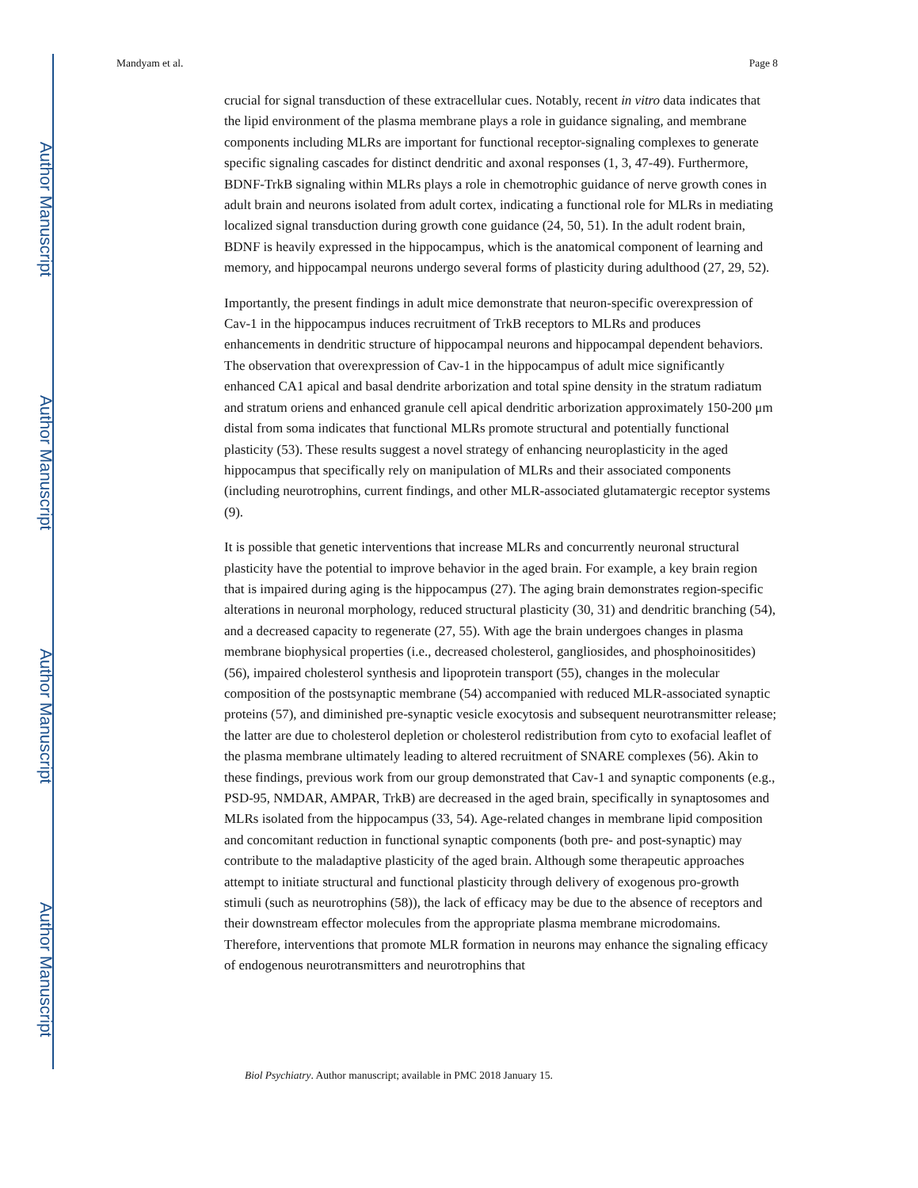Author Manuscript
Author Manuscript
Author Manuscript
Author Manuscript
Mandyam et al. Page 8
crucial for signal transduction of these extracellular cues. Notably, recent in vitro data indicates that the lipid environment of the plasma membrane plays a role in guidance signaling, and membrane components including MLRs are important for functional receptor-signaling complexes to generate specific signaling cascades for distinct dendritic and axonal responses (1, 3, 47-49). Furthermore, BDNF-TrkB signaling within MLRs plays a role in chemotrophic guidance of nerve growth cones in adult brain and neurons isolated from adult cortex, indicating a functional role for MLRs in mediating localized signal transduction during growth cone guidance (24, 50, 51). In the adult rodent brain, BDNF is heavily expressed in the hippocampus, which is the anatomical component of learning and memory, and hippocampal neurons undergo several forms of plasticity during adulthood (27, 29, 52).
Importantly, the present findings in adult mice demonstrate that neuron-specific overexpression of Cav-1 in the hippocampus induces recruitment of TrkB receptors to MLRs and produces enhancements in dendritic structure of hippocampal neurons and hippocampal dependent behaviors. The observation that overexpression of Cav-1 in the hippocampus of adult mice significantly enhanced CA1 apical and basal dendrite arborization and total spine density in the stratum radiatum and stratum oriens and enhanced granule cell apical dendritic arborization approximately 150-200 μm distal from soma indicates that functional MLRs promote structural and potentially functional plasticity (53). These results suggest a novel strategy of enhancing neuroplasticity in the aged hippocampus that specifically rely on manipulation of MLRs and their associated components (including neurotrophins, current findings, and other MLR-associated glutamatergic receptor systems (9).
It is possible that genetic interventions that increase MLRs and concurrently neuronal structural plasticity have the potential to improve behavior in the aged brain. For example, a key brain region that is impaired during aging is the hippocampus (27). The aging brain demonstrates region-specific alterations in neuronal morphology, reduced structural plasticity (30, 31) and dendritic branching (54), and a decreased capacity to regenerate (27, 55). With age the brain undergoes changes in plasma membrane biophysical properties (i.e., decreased cholesterol, gangliosides, and phosphoinositides) (56), impaired cholesterol synthesis and lipoprotein transport (55), changes in the molecular composition of the postsynaptic membrane (54) accompanied with reduced MLR-associated synaptic proteins (57), and diminished pre-synaptic vesicle exocytosis and subsequent neurotransmitter release; the latter are due to cholesterol depletion or cholesterol redistribution from cyto to exofacial leaflet of the plasma membrane ultimately leading to altered recruitment of SNARE complexes (56). Akin to these findings, previous work from our group demonstrated that Cav-1 and synaptic components (e.g., PSD-95, NMDAR, AMPAR, TrkB) are decreased in the aged brain, specifically in synaptosomes and MLRs isolated from the hippocampus (33, 54). Age-related changes in membrane lipid composition and concomitant reduction in functional synaptic components (both pre- and post-synaptic) may contribute to the maladaptive plasticity of the aged brain. Although some therapeutic approaches attempt to initiate structural and functional plasticity through delivery of exogenous pro-growth stimuli (such as neurotrophins (58)), the lack of efficacy may be due to the absence of receptors and their downstream effector molecules from the appropriate plasma membrane microdomains. Therefore, interventions that promote MLR formation in neurons may enhance the signaling efficacy of endogenous neurotransmitters and neurotrophins that
Biol Psychiatry. Author manuscript; available in PMC 2018 January 15.